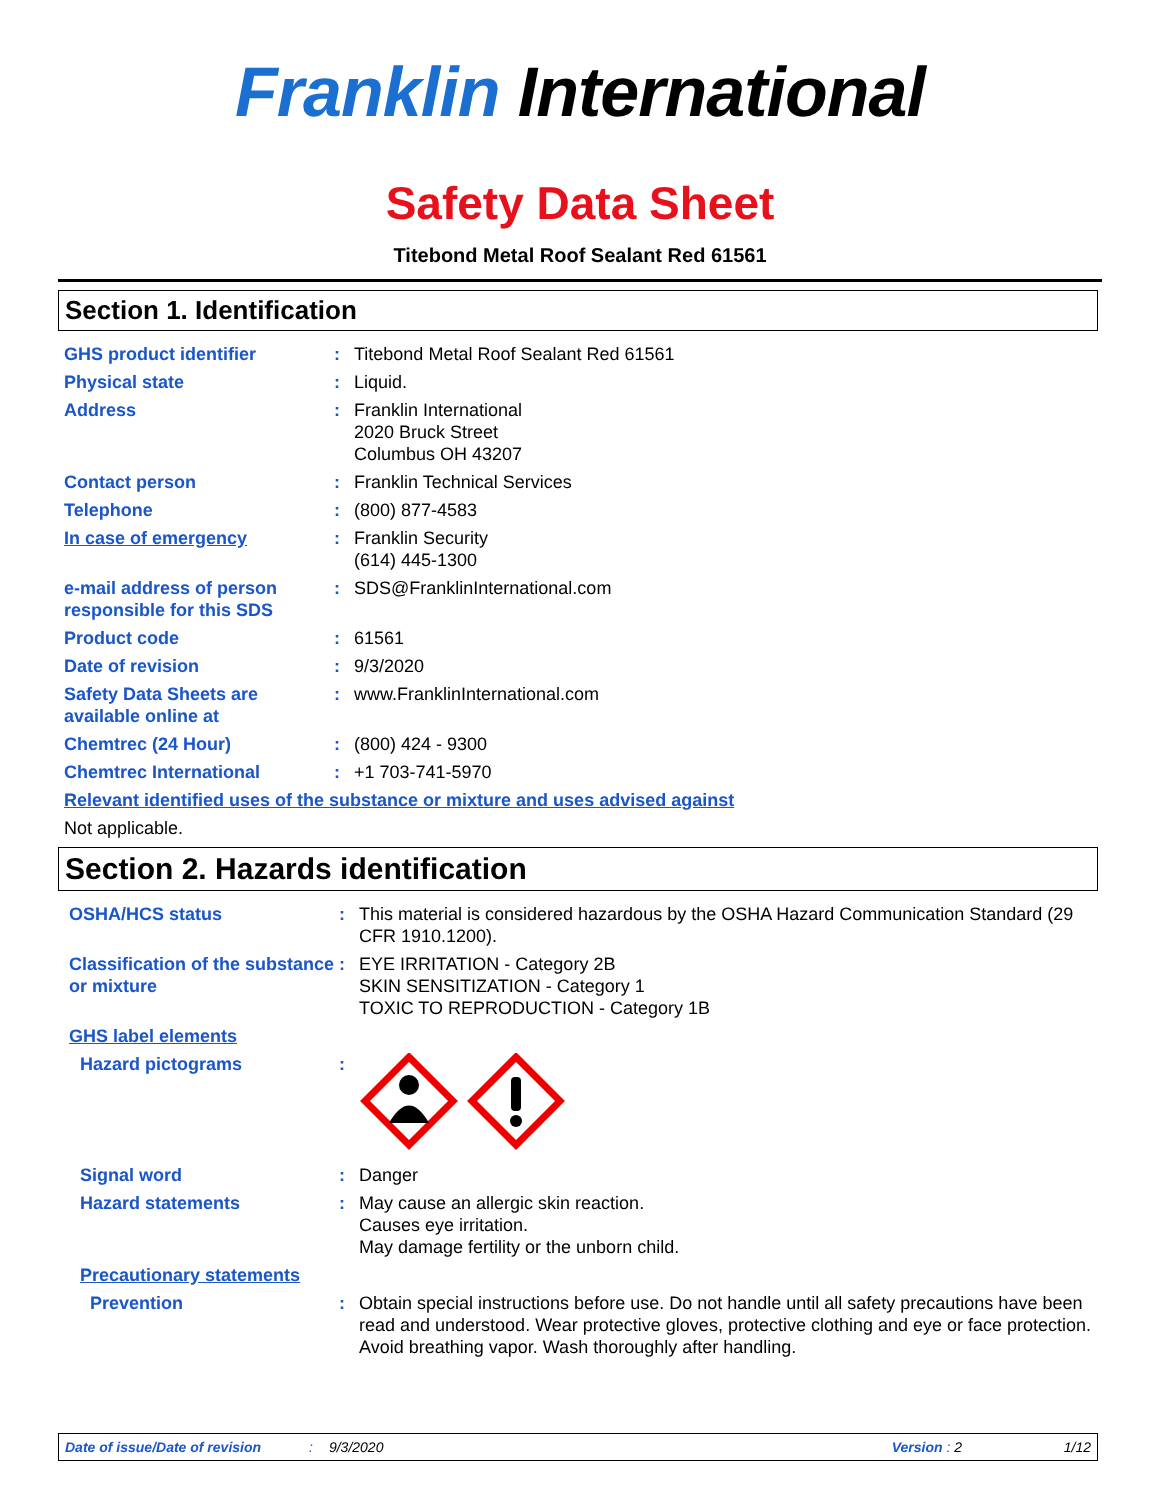Franklin International
Safety Data Sheet
Titebond Metal Roof Sealant Red 61561
Section 1. Identification
GHS product identifier : Titebond Metal Roof Sealant Red 61561
Physical state : Liquid.
Address : Franklin International
2020 Bruck Street
Columbus OH 43207
Contact person : Franklin Technical Services
Telephone : (800) 877-4583
In case of emergency : Franklin Security
(614) 445-1300
e-mail address of person responsible for this SDS
: SDS@FranklinInternational.com
Product code : 61561
Date of revision : 9/3/2020
Safety Data Sheets are available online at
: www.FranklinInternational.com
Chemtrec (24 Hour) : (800) 424 - 9300
Chemtrec International : +1 703-741-5970
Relevant identified uses of the substance or mixture and uses advised against
Not applicable.
Section 2. Hazards identification
OSHA/HCS status : This material is considered hazardous by the OSHA Hazard Communication Standard (29 CFR 1910.1200).
Classification of the substance or mixture
: EYE IRRITATION - Category 2B
SKIN SENSITIZATION - Category 1
TOXIC TO REPRODUCTION - Category 1B
GHS label elements
Hazard pictograms :
Signal word : Danger
Hazard statements : May cause an allergic skin reaction.
Causes eye irritation.
May damage fertility or the unborn child.
Precautionary statements
Prevention : Obtain special instructions before use. Do not handle until all safety precautions have been read and understood. Wear protective gloves, protective clothing and eye or face protection. Avoid breathing vapor. Wash thoroughly after handling.
Date of issue/Date of revision: 9/3/2020 Version : 2 1/12